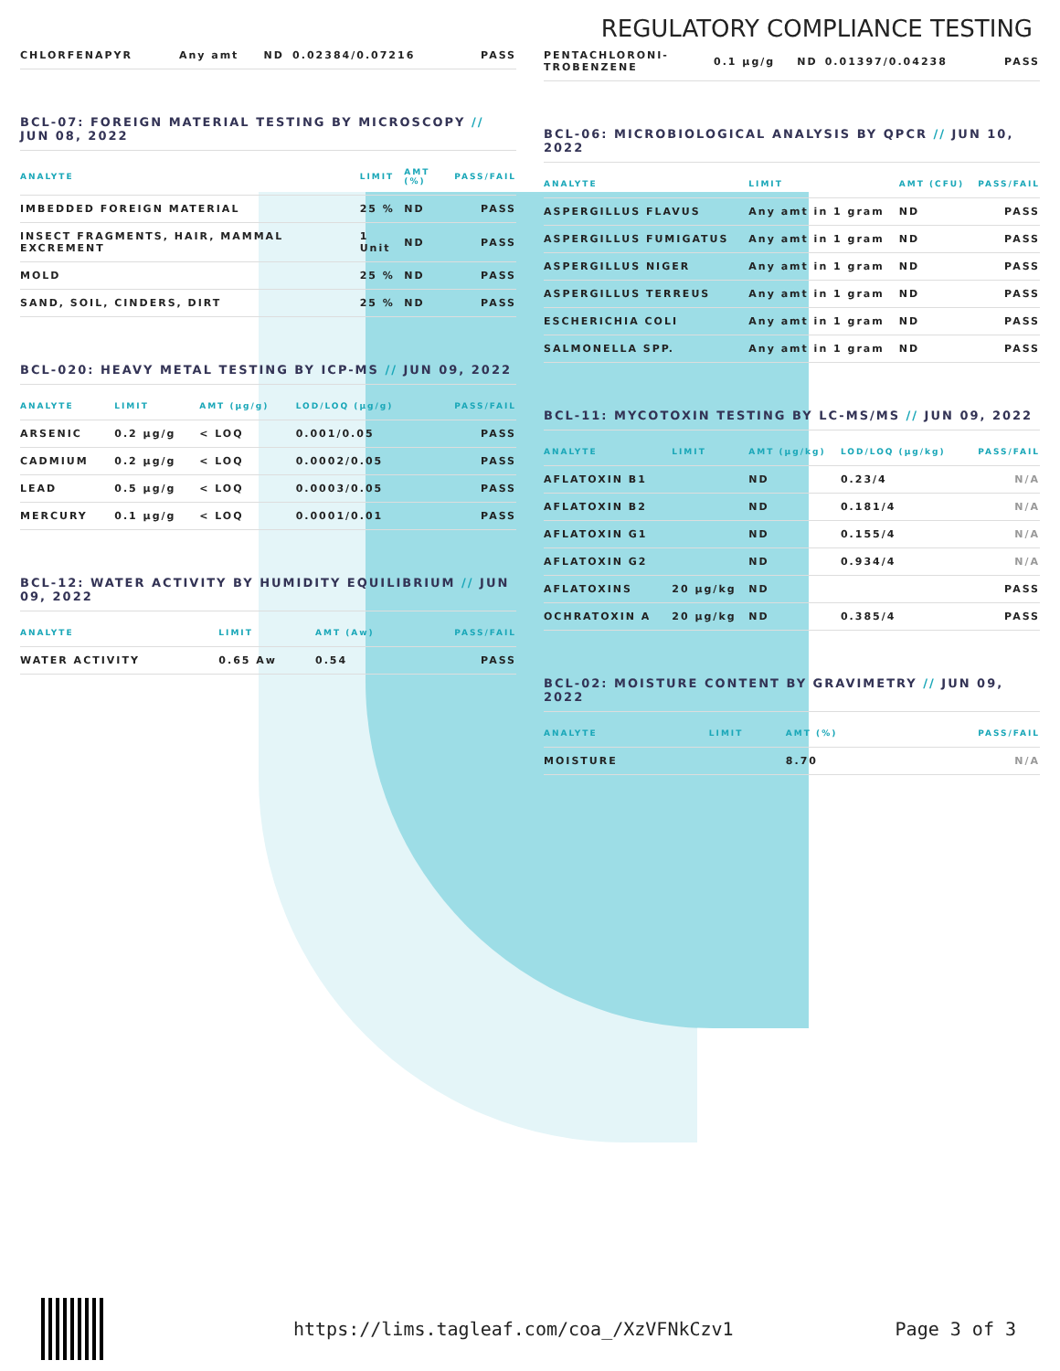REGULATORY COMPLIANCE TESTING
| CHLORFENAPYR | Any amt | ND | 0.02384/0.07216 | PASS |
BCL-07: FOREIGN MATERIAL TESTING BY MICROSCOPY // JUN 08, 2022
| ANALYTE | LIMIT | AMT (%) | PASS/FAIL |
| --- | --- | --- | --- |
| IMBEDDED FOREIGN MATERIAL | 25 % | ND | PASS |
| INSECT FRAGMENTS, HAIR, MAMMAL EXCREMENT | 1 Unit | ND | PASS |
| MOLD | 25 % | ND | PASS |
| SAND, SOIL, CINDERS, DIRT | 25 % | ND | PASS |
BCL-020: HEAVY METAL TESTING BY ICP-MS // JUN 09, 2022
| ANALYTE | LIMIT | AMT (µg/g) | LOD/LOQ (µg/g) | PASS/FAIL |
| --- | --- | --- | --- | --- |
| ARSENIC | 0.2 µg/g | < LOQ | 0.001/0.05 | PASS |
| CADMIUM | 0.2 µg/g | < LOQ | 0.0002/0.05 | PASS |
| LEAD | 0.5 µg/g | < LOQ | 0.0003/0.05 | PASS |
| MERCURY | 0.1 µg/g | < LOQ | 0.0001/0.01 | PASS |
BCL-12: WATER ACTIVITY BY HUMIDITY EQUILIBRIUM // JUN 09, 2022
| ANALYTE | LIMIT | AMT (Aw) | PASS/FAIL |
| --- | --- | --- | --- |
| WATER ACTIVITY | 0.65 Aw | 0.54 | PASS |
| PENTACHLORONI- TROBENZENE | 0.1 µg/g | ND | 0.01397/0.04238 | PASS |
BCL-06: MICROBIOLOGICAL ANALYSIS BY QPCR // JUN 10, 2022
| ANALYTE | LIMIT | AMT (CFU) | PASS/FAIL |
| --- | --- | --- | --- |
| ASPERGILLUS FLAVUS | Any amt in 1 gram | ND | PASS |
| ASPERGILLUS FUMIGATUS | Any amt in 1 gram | ND | PASS |
| ASPERGILLUS NIGER | Any amt in 1 gram | ND | PASS |
| ASPERGILLUS TERREUS | Any amt in 1 gram | ND | PASS |
| ESCHERICHIA COLI | Any amt in 1 gram | ND | PASS |
| SALMONELLA SPP. | Any amt in 1 gram | ND | PASS |
BCL-11: MYCOTOXIN TESTING BY LC-MS/MS // JUN 09, 2022
| ANALYTE | LIMIT | AMT (µg/kg) | LOD/LOQ (µg/kg) | PASS/FAIL |
| --- | --- | --- | --- | --- |
| AFLATOXIN B1 | | ND | 0.23/4 | N/A |
| AFLATOXIN B2 | | ND | 0.181/4 | N/A |
| AFLATOXIN G1 | | ND | 0.155/4 | N/A |
| AFLATOXIN G2 | | ND | 0.934/4 | N/A |
| AFLATOXINS | 20 µg/kg | ND | | PASS |
| OCHRATOXIN A | 20 µg/kg | ND | 0.385/4 | PASS |
BCL-02: MOISTURE CONTENT BY GRAVIMETRY // JUN 09, 2022
| ANALYTE | LIMIT | AMT (%) | PASS/FAIL |
| --- | --- | --- | --- |
| MOISTURE | | 8.70 | N/A |
https://lims.tagleaf.com/coa_/XzVFNkCzv1 Page 3 of 3